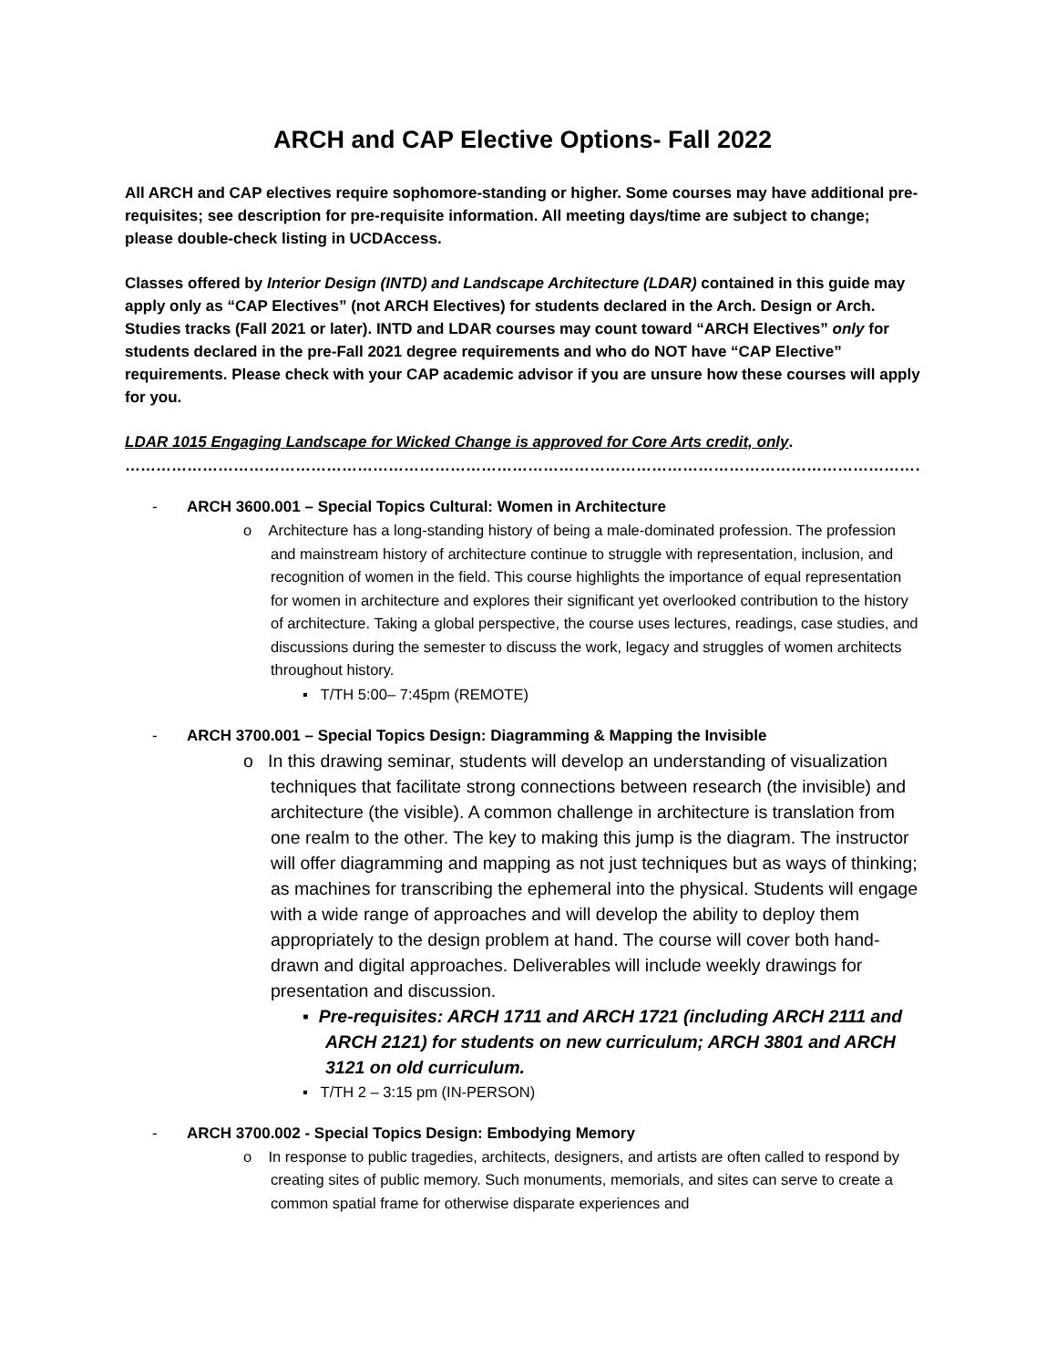ARCH and CAP Elective Options- Fall 2022
All ARCH and CAP electives require sophomore-standing or higher. Some courses may have additional pre-requisites; see description for pre-requisite information. All meeting days/time are subject to change; please double-check listing in UCDAccess.
Classes offered by Interior Design (INTD) and Landscape Architecture (LDAR) contained in this guide may apply only as “CAP Electives” (not ARCH Electives) for students declared in the Arch. Design or Arch. Studies tracks (Fall 2021 or later). INTD and LDAR courses may count toward “ARCH Electives” only for students declared in the pre-Fall 2021 degree requirements and who do NOT have “CAP Elective” requirements. Please check with your CAP academic advisor if you are unsure how these courses will apply for you.
LDAR 1015 Engaging Landscape for Wicked Change is approved for Core Arts credit, only.
……………………………………………………………………………………………………………………………………………..
- ARCH 3600.001 – Special Topics Cultural: Women in Architecture
o Architecture has a long-standing history of being a male-dominated profession. The profession and mainstream history of architecture continue to struggle with representation, inclusion, and recognition of women in the field. This course highlights the importance of equal representation for women in architecture and explores their significant yet overlooked contribution to the history of architecture. Taking a global perspective, the course uses lectures, readings, case studies, and discussions during the semester to discuss the work, legacy and struggles of women architects throughout history.
▪ T/TH 5:00– 7:45pm (REMOTE)
- ARCH 3700.001 – Special Topics Design: Diagramming & Mapping the Invisible
o In this drawing seminar, students will develop an understanding of visualization techniques that facilitate strong connections between research (the invisible) and architecture (the visible). A common challenge in architecture is translation from one realm to the other. The key to making this jump is the diagram. The instructor will offer diagramming and mapping as not just techniques but as ways of thinking; as machines for transcribing the ephemeral into the physical. Students will engage with a wide range of approaches and will develop the ability to deploy them appropriately to the design problem at hand. The course will cover both hand-drawn and digital approaches. Deliverables will include weekly drawings for presentation and discussion.
▪ Pre-requisites: ARCH 1711 and ARCH 1721 (including ARCH 2111 and ARCH 2121) for students on new curriculum; ARCH 3801 and ARCH 3121 on old curriculum.
▪ T/TH 2 – 3:15 pm (IN-PERSON)
- ARCH 3700.002 - Special Topics Design: Embodying Memory
o In response to public tragedies, architects, designers, and artists are often called to respond by creating sites of public memory. Such monuments, memorials, and sites can serve to create a common spatial frame for otherwise disparate experiences and